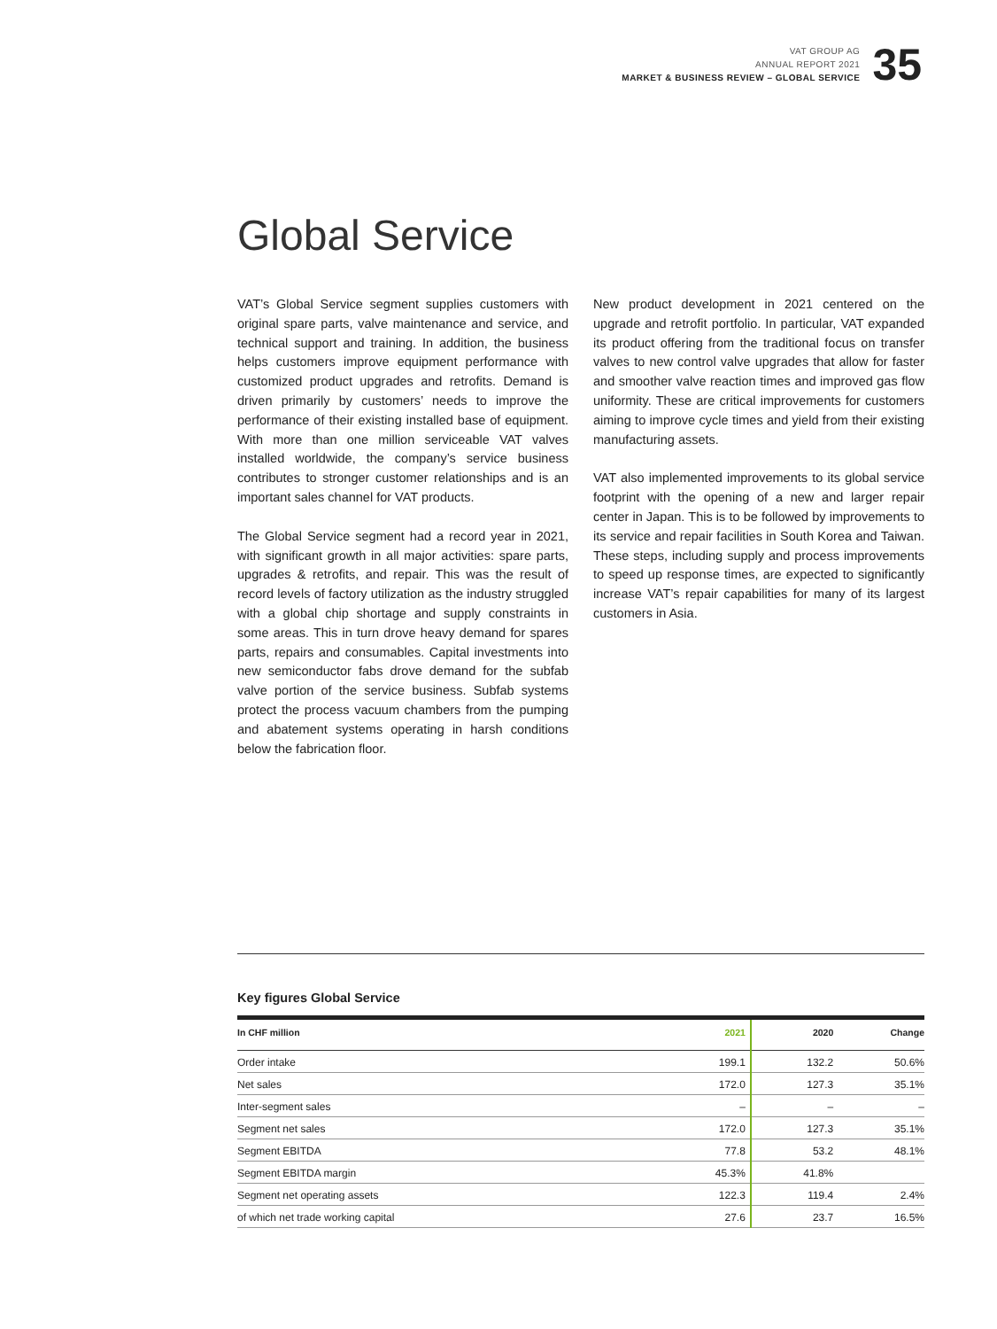VAT GROUP AG
ANNUAL REPORT 2021
MARKET & BUSINESS REVIEW – GLOBAL SERVICE
35
Global Service
VAT’s Global Service segment supplies customers with original spare parts, valve maintenance and service, and technical support and training. In addition, the business helps customers improve equipment performance with customized product upgrades and retrofits. Demand is driven primarily by customers’ needs to improve the performance of their existing installed base of equipment. With more than one million serviceable VAT valves installed worldwide, the company’s service business contributes to stronger customer relationships and is an important sales channel for VAT products.
The Global Service segment had a record year in 2021, with significant growth in all major activities: spare parts, upgrades & retrofits, and repair. This was the result of record levels of factory utilization as the industry struggled with a global chip shortage and supply constraints in some areas. This in turn drove heavy demand for spares parts, repairs and consumables. Capital investments into new semiconductor fabs drove demand for the subfab valve portion of the service business. Subfab systems protect the process vacuum chambers from the pumping and abatement systems operating in harsh conditions below the fabrication floor.
New product development in 2021 centered on the upgrade and retrofit portfolio. In particular, VAT expanded its product offering from the traditional focus on transfer valves to new control valve upgrades that allow for faster and smoother valve reaction times and improved gas flow uniformity. These are critical improvements for customers aiming to improve cycle times and yield from their existing manufacturing assets.
VAT also implemented improvements to its global service footprint with the opening of a new and larger repair center in Japan. This is to be followed by improvements to its service and repair facilities in South Korea and Taiwan. These steps, including supply and process improvements to speed up response times, are expected to significantly increase VAT’s repair capabilities for many of its largest customers in Asia.
Key figures Global Service
| In CHF million | 2021 | 2020 | Change |
| --- | --- | --- | --- |
| Order intake | 199.1 | 132.2 | 50.6% |
| Net sales | 172.0 | 127.3 | 35.1% |
| Inter-segment sales | – | – | – |
| Segment net sales | 172.0 | 127.3 | 35.1% |
| Segment EBITDA | 77.8 | 53.2 | 48.1% |
| Segment EBITDA margin | 45.3% | 41.8% | |
| Segment net operating assets | 122.3 | 119.4 | 2.4% |
| of which net trade working capital | 27.6 | 23.7 | 16.5% |